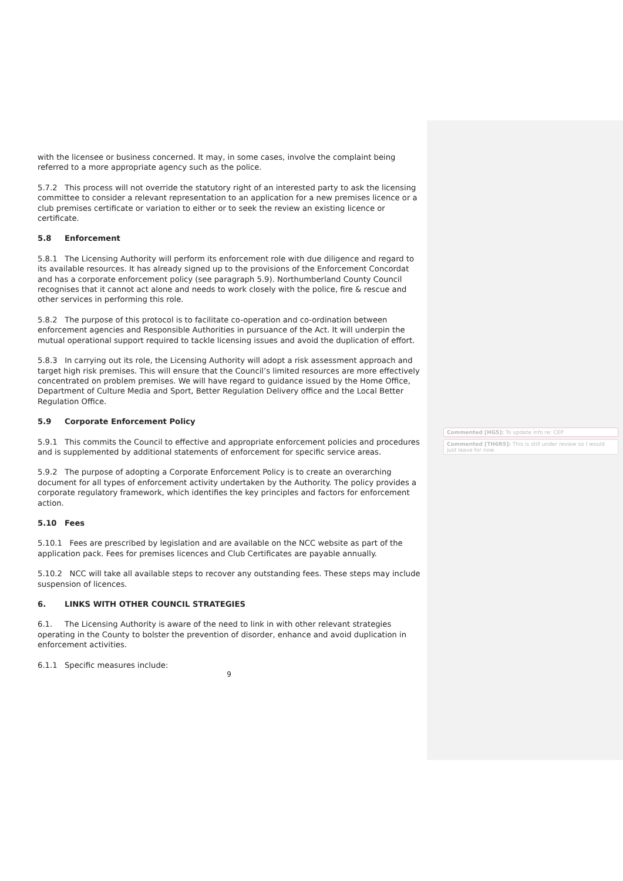with the licensee or business concerned. It may, in some cases, involve the complaint being referred to a more appropriate agency such as the police.
5.7.2 This process will not override the statutory right of an interested party to ask the licensing committee to consider a relevant representation to an application for a new premises licence or a club premises certificate or variation to either or to seek the review an existing licence or certificate.
5.8 Enforcement
5.8.1 The Licensing Authority will perform its enforcement role with due diligence and regard to its available resources. It has already signed up to the provisions of the Enforcement Concordat and has a corporate enforcement policy (see paragraph 5.9). Northumberland County Council recognises that it cannot act alone and needs to work closely with the police, fire & rescue and other services in performing this role.
5.8.2 The purpose of this protocol is to facilitate co-operation and co-ordination between enforcement agencies and Responsible Authorities in pursuance of the Act. It will underpin the mutual operational support required to tackle licensing issues and avoid the duplication of effort.
5.8.3 In carrying out its role, the Licensing Authority will adopt a risk assessment approach and target high risk premises. This will ensure that the Council’s limited resources are more effectively concentrated on problem premises. We will have regard to guidance issued by the Home Office, Department of Culture Media and Sport, Better Regulation Delivery office and the Local Better Regulation Office.
5.9 Corporate Enforcement Policy
5.9.1 This commits the Council to effective and appropriate enforcement policies and procedures and is supplemented by additional statements of enforcement for specific service areas.
5.9.2 The purpose of adopting a Corporate Enforcement Policy is to create an overarching document for all types of enforcement activity undertaken by the Authority. The policy provides a corporate regulatory framework, which identifies the key principles and factors for enforcement action.
5.10 Fees
5.10.1 Fees are prescribed by legislation and are available on the NCC website as part of the application pack. Fees for premises licences and Club Certificates are payable annually.
5.10.2 NCC will take all available steps to recover any outstanding fees. These steps may include suspension of licences.
6. LINKS WITH OTHER COUNCIL STRATEGIES
6.1. The Licensing Authority is aware of the need to link in with other relevant strategies operating in the County to bolster the prevention of disorder, enhance and avoid duplication in enforcement activities.
6.1.1 Specific measures include:
9
Commented [HG5]: To update info re: CEP
Commented [TH6R5]: This is still under review so I would just leave for now.